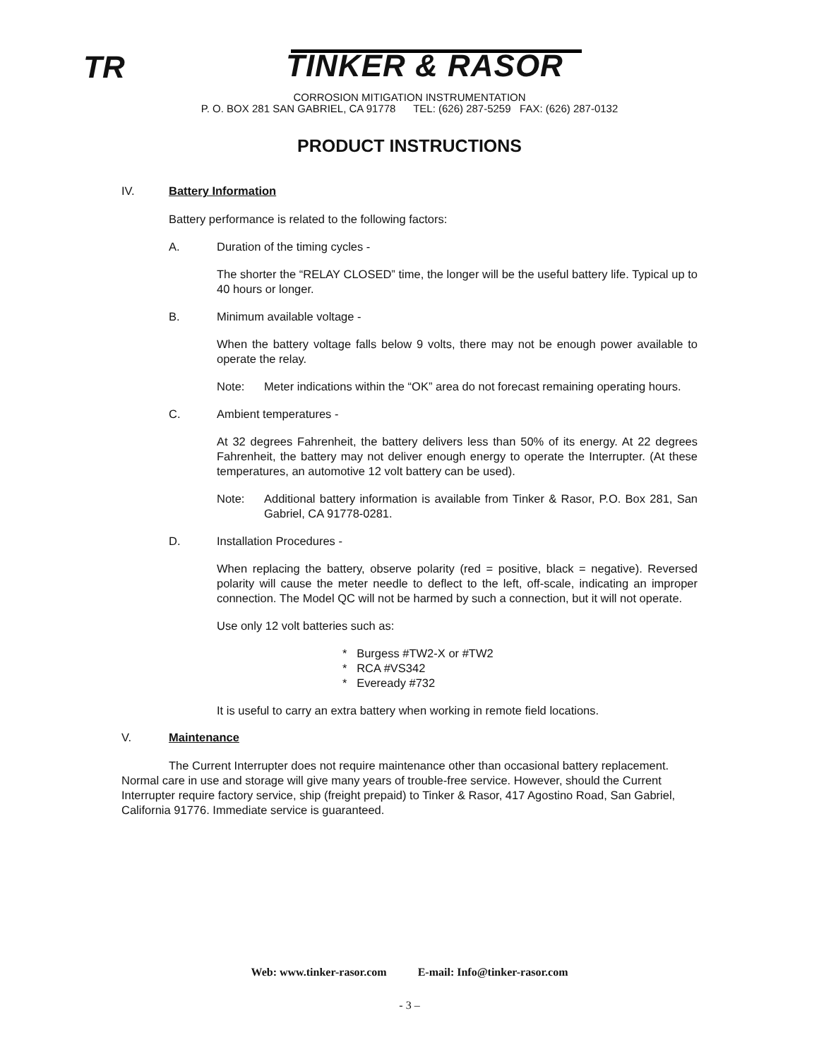TR TINKER & RASOR
CORROSION MITIGATION INSTRUMENTATION
P. O. BOX 281 SAN GABRIEL, CA 91778 TEL: (626) 287-5259 FAX: (626) 287-0132
PRODUCT INSTRUCTIONS
IV. Battery Information
Battery performance is related to the following factors:
A. Duration of the timing cycles -
The shorter the “RELAY CLOSED” time, the longer will be the useful battery life. Typical up to 40 hours or longer.
B. Minimum available voltage -
When the battery voltage falls below 9 volts, there may not be enough power available to operate the relay.
Note: Meter indications within the “OK” area do not forecast remaining operating hours.
C. Ambient temperatures -
At 32 degrees Fahrenheit, the battery delivers less than 50% of its energy. At 22 degrees Fahrenheit, the battery may not deliver enough energy to operate the Interrupter. (At these temperatures, an automotive 12 volt battery can be used).
Note: Additional battery information is available from Tinker & Rasor, P.O. Box 281, San Gabriel, CA 91778-0281.
D. Installation Procedures -
When replacing the battery, observe polarity (red = positive, black = negative). Reversed polarity will cause the meter needle to deflect to the left, off-scale, indicating an improper connection. The Model QC will not be harmed by such a connection, but it will not operate.
Use only 12 volt batteries such as:
* Burgess #TW2-X or #TW2
* RCA #VS342
* Eveready #732
It is useful to carry an extra battery when working in remote field locations.
V. Maintenance
The Current Interrupter does not require maintenance other than occasional battery replacement. Normal care in use and storage will give many years of trouble-free service. However, should the Current Interrupter require factory service, ship (freight prepaid) to Tinker & Rasor, 417 Agostino Road, San Gabriel, California 91776. Immediate service is guaranteed.
Web: www.tinker-rasor.com E-mail: Info@tinker-rasor.com
- 3 –